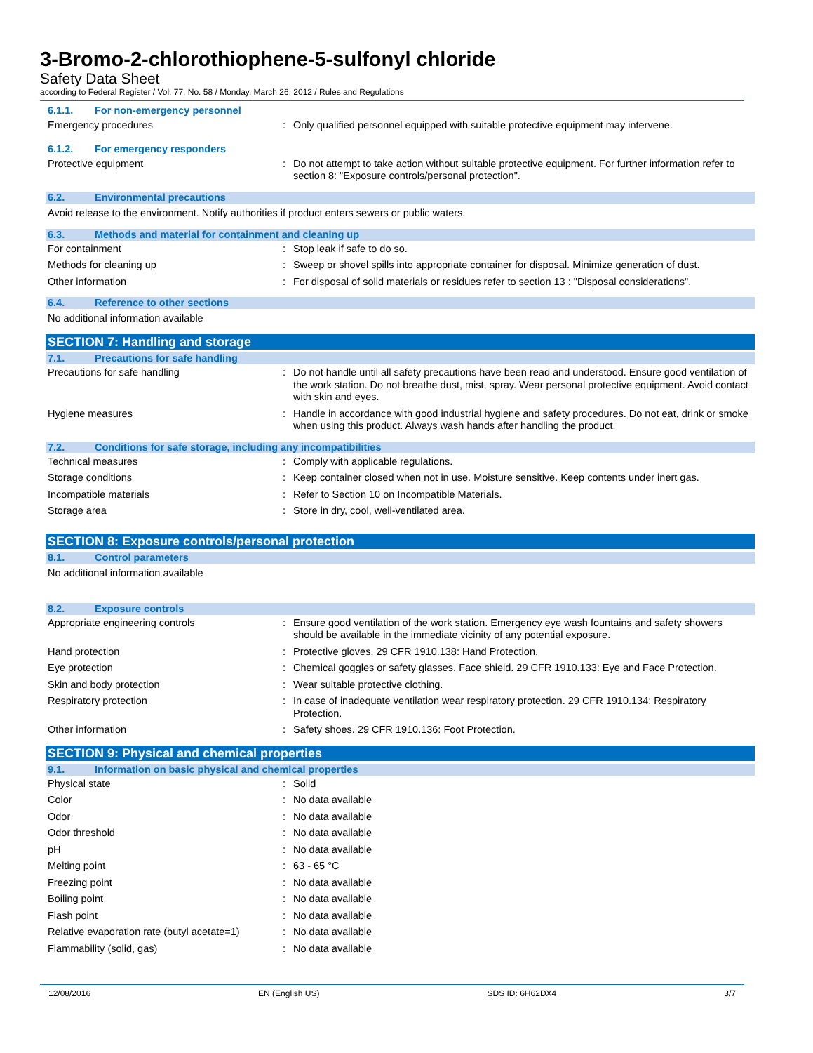3-Bromo-2-chlorothiophene-5-sulfonyl chloride
Safety Data Sheet
according to Federal Register / Vol. 77, No. 58 / Monday, March 26, 2012 / Rules and Regulations
6.1.1. For non-emergency personnel
Emergency procedures : Only qualified personnel equipped with suitable protective equipment may intervene.
6.1.2. For emergency responders
Protective equipment : Do not attempt to take action without suitable protective equipment. For further information refer to section 8: "Exposure controls/personal protection".
6.2. Environmental precautions
Avoid release to the environment. Notify authorities if product enters sewers or public waters.
6.3. Methods and material for containment and cleaning up
For containment : Stop leak if safe to do so.
Methods for cleaning up : Sweep or shovel spills into appropriate container for disposal. Minimize generation of dust.
Other information : For disposal of solid materials or residues refer to section 13 : "Disposal considerations".
6.4. Reference to other sections
No additional information available
SECTION 7: Handling and storage
7.1. Precautions for safe handling
Precautions for safe handling : Do not handle until all safety precautions have been read and understood. Ensure good ventilation of the work station. Do not breathe dust, mist, spray. Wear personal protective equipment. Avoid contact with skin and eyes.
Hygiene measures : Handle in accordance with good industrial hygiene and safety procedures. Do not eat, drink or smoke when using this product. Always wash hands after handling the product.
7.2. Conditions for safe storage, including any incompatibilities
Technical measures : Comply with applicable regulations.
Storage conditions : Keep container closed when not in use. Moisture sensitive. Keep contents under inert gas.
Incompatible materials : Refer to Section 10 on Incompatible Materials.
Storage area : Store in dry, cool, well-ventilated area.
SECTION 8: Exposure controls/personal protection
8.1. Control parameters
No additional information available
8.2. Exposure controls
Appropriate engineering controls : Ensure good ventilation of the work station. Emergency eye wash fountains and safety showers should be available in the immediate vicinity of any potential exposure.
Hand protection : Protective gloves. 29 CFR 1910.138: Hand Protection.
Eye protection : Chemical goggles or safety glasses. Face shield. 29 CFR 1910.133: Eye and Face Protection.
Skin and body protection : Wear suitable protective clothing.
Respiratory protection : In case of inadequate ventilation wear respiratory protection. 29 CFR 1910.134: Respiratory Protection.
Other information : Safety shoes. 29 CFR 1910.136: Foot Protection.
SECTION 9: Physical and chemical properties
9.1. Information on basic physical and chemical properties
Physical state : Solid
Color : No data available
Odor : No data available
Odor threshold : No data available
pH : No data available
Melting point : 63 - 65 °C
Freezing point : No data available
Boiling point : No data available
Flash point : No data available
Relative evaporation rate (butyl acetate=1)
: No data available
Flammability (solid, gas) : No data available
12/08/2016 EN (English US) SDS ID: 6H62DX4 3/7